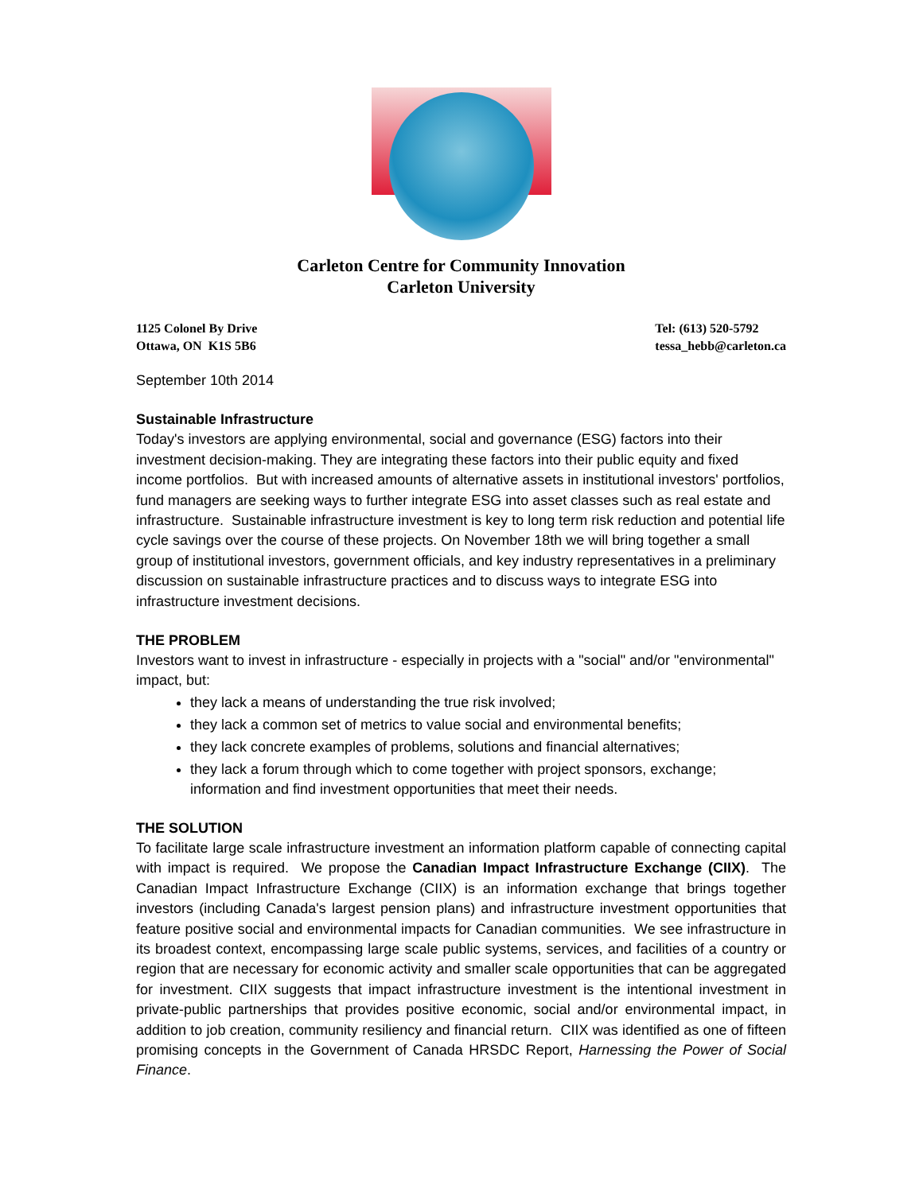Carleton Centre for Community Innovation
Carleton University
1125 Colonel By Drive
Ottawa, ON K1S 5B6
Tel: (613) 520-5792
tessa_hebb@carleton.ca
September 10th 2014
Sustainable Infrastructure
Today's investors are applying environmental, social and governance (ESG) factors into their investment decision-making. They are integrating these factors into their public equity and fixed income portfolios. But with increased amounts of alternative assets in institutional investors' portfolios, fund managers are seeking ways to further integrate ESG into asset classes such as real estate and infrastructure. Sustainable infrastructure investment is key to long term risk reduction and potential life cycle savings over the course of these projects. On November 18th we will bring together a small group of institutional investors, government officials, and key industry representatives in a preliminary discussion on sustainable infrastructure practices and to discuss ways to integrate ESG into infrastructure investment decisions.
THE PROBLEM
Investors want to invest in infrastructure - especially in projects with a "social" and/or "environmental" impact, but:
they lack a means of understanding the true risk involved;
they lack a common set of metrics to value social and environmental benefits;
they lack concrete examples of problems, solutions and financial alternatives;
they lack a forum through which to come together with project sponsors, exchange; information and find investment opportunities that meet their needs.
THE SOLUTION
To facilitate large scale infrastructure investment an information platform capable of connecting capital with impact is required. We propose the Canadian Impact Infrastructure Exchange (CIIX). The Canadian Impact Infrastructure Exchange (CIIX) is an information exchange that brings together investors (including Canada's largest pension plans) and infrastructure investment opportunities that feature positive social and environmental impacts for Canadian communities. We see infrastructure in its broadest context, encompassing large scale public systems, services, and facilities of a country or region that are necessary for economic activity and smaller scale opportunities that can be aggregated for investment. CIIX suggests that impact infrastructure investment is the intentional investment in private-public partnerships that provides positive economic, social and/or environmental impact, in addition to job creation, community resiliency and financial return. CIIX was identified as one of fifteen promising concepts in the Government of Canada HRSDC Report, Harnessing the Power of Social Finance.